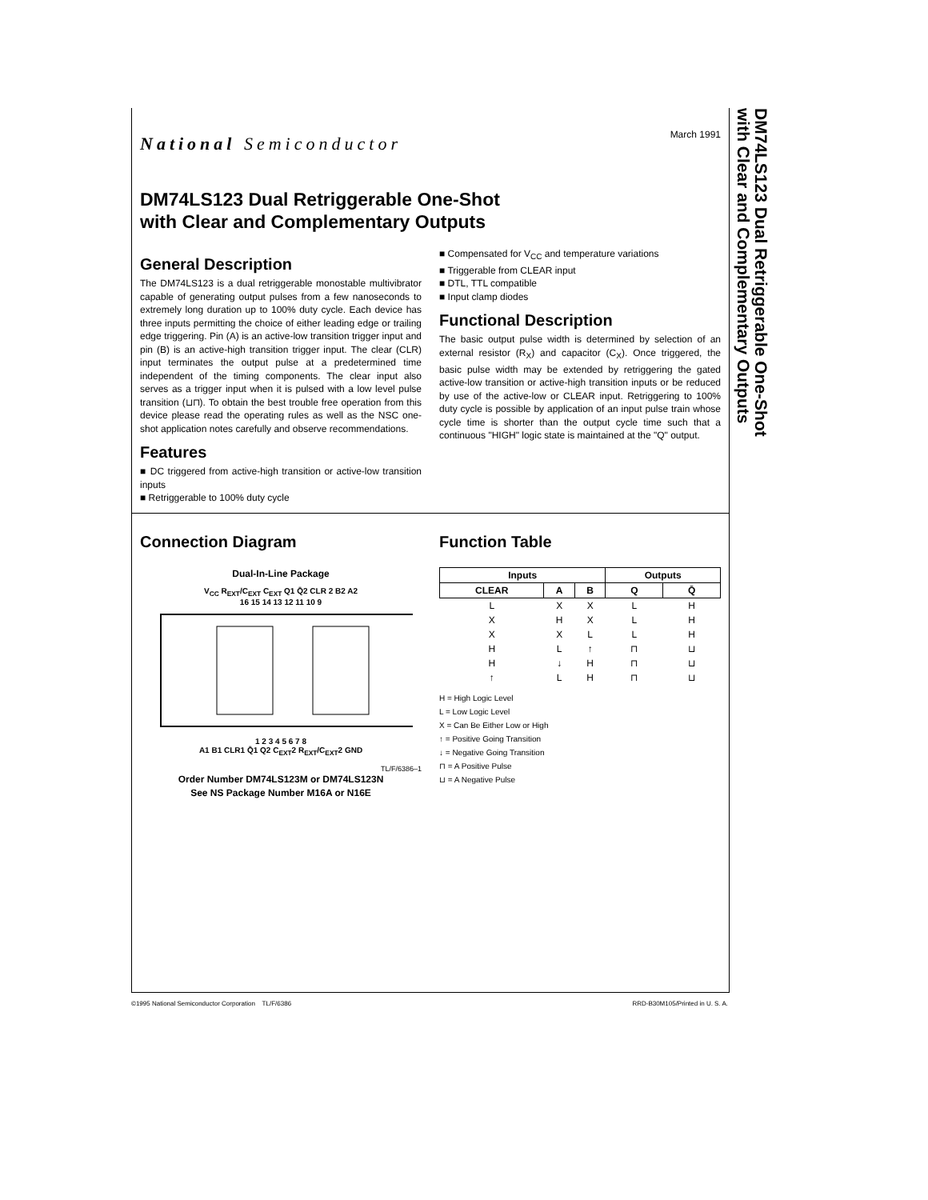DM74LS123 Dual Retriggerable One-Shot
with Clear and Complementary Outputs
National Semiconductor
March 1991
DM74LS123 Dual Retriggerable One-Shot
with Clear and Complementary Outputs
General Description
The DM74LS123 is a dual retriggerable monostable multivibrator capable of generating output pulses from a few nanoseconds to extremely long duration up to 100% duty cycle. Each device has three inputs permitting the choice of either leading edge or trailing edge triggering. Pin (A) is an active-low transition trigger input and pin (B) is an active-high transition trigger input. The clear (CLR) input terminates the output pulse at a predetermined time independent of the timing components. The clear input also serves as a trigger input when it is pulsed with a low level pulse transition (⊔⊓). To obtain the best trouble free operation from this device please read the operating rules as well as the NSC one-shot application notes carefully and observe recommendations.
Features
DC triggered from active-high transition or active-low transition inputs
Retriggerable to 100% duty cycle
Compensated for V<sub>CC</sub> and temperature variations
Triggerable from CLEAR input
DTL, TTL compatible
Input clamp diodes
Functional Description
The basic output pulse width is determined by selection of an external resistor (R<sub>X</sub>) and capacitor (C<sub>X</sub>). Once triggered, the basic pulse width may be extended by retriggering the gated active-low transition or active-high transition inputs or be reduced by use of the active-low or CLEAR input. Retriggering to 100% duty cycle is possible by application of an input pulse train whose cycle time is shorter than the output cycle time such that a continuous "HIGH" logic state is maintained at the "Q" output.
Connection Diagram
Dual-In-Line Package
V<sub>CC</sub> R<sub>EXT</sub>/C<sub>EXT</sub> C<sub>EXT</sub> Q1 Q̄2 CLR 2 B2 A2
16 15 14 13 12 11 10 9
1 2 3 4 5 6 7 8
A1 B1 CLR1 Q̄1 Q2 C<sub>EXT</sub>2 R<sub>EXT</sub>/C<sub>EXT</sub>2 GND
TL/F/6386–1
Order Number DM74LS123M or DM74LS123N
See NS Package Number M16A or N16E
Function Table
| Inputs | | | Outputs | |
| --- | --- | --- | --- | --- |
| CLEAR | A | B | Q | Q̄ |
| L | X | X | L | H |
| X | H | X | L | H |
| X | X | L | L | H |
| H | L | ↑ | ⊓ | ⊔ |
| H | ↓ | H | ⊓ | ⊔ |
| ↑ | L | H | ⊓ | ⊔ |
H = High Logic Level
L = Low Logic Level
X = Can Be Either Low or High
↑ = Positive Going Transition
↓ = Negative Going Transition
⊓ = A Positive Pulse
⊔ = A Negative Pulse
©1995 National Semiconductor Corporation TL/F/6386 RRD-B30M105/Printed in U. S. A.